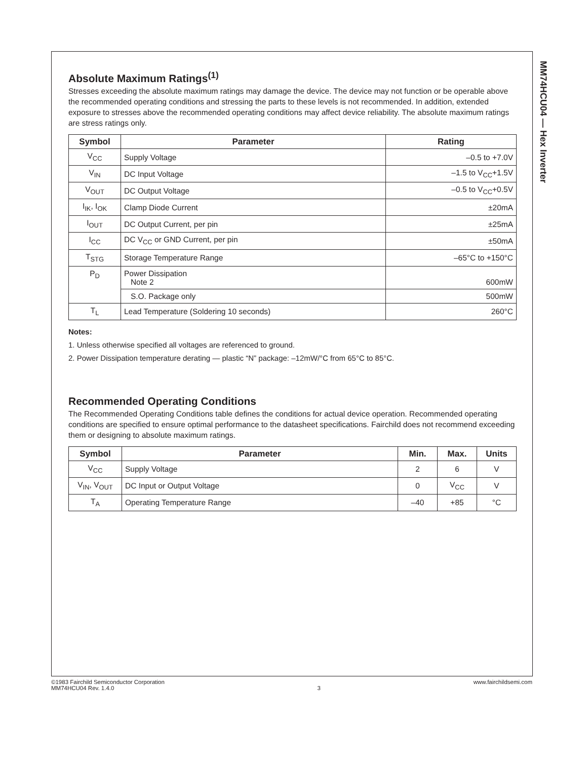MM74HCU04 — Hex Inverter
Absolute Maximum Ratings<sup>(1)</sup>
Stresses exceeding the absolute maximum ratings may damage the device. The device may not function or be operable above the recommended operating conditions and stressing the parts to these levels is not recommended. In addition, extended exposure to stresses above the recommended operating conditions may affect device reliability. The absolute maximum ratings are stress ratings only.
| Symbol | Parameter | Rating |
| --- | --- | --- |
| V<sub>CC</sub> | Supply Voltage | –0.5 to +7.0V |
| V<sub>IN</sub> | DC Input Voltage | –1.5 to V<sub>CC</sub>+1.5V |
| V<sub>OUT</sub> | DC Output Voltage | –0.5 to V<sub>CC</sub>+0.5V |
| I<sub>IK</sub>, I<sub>OK</sub> | Clamp Diode Current | ±20mA |
| I<sub>OUT</sub> | DC Output Current, per pin | ±25mA |
| I<sub>CC</sub> | DC V<sub>CC</sub> or GND Current, per pin | ±50mA |
| T<sub>STG</sub> | Storage Temperature Range | –65°C to +150°C |
| P<sub>D</sub> | Power Dissipation Note 2 | 600mW |
| | S.O. Package only | 500mW |
| T<sub>L</sub> | Lead Temperature (Soldering 10 seconds) | 260°C |
Notes:
1. Unless otherwise specified all voltages are referenced to ground.
2. Power Dissipation temperature derating — plastic “N” package: –12mW/°C from 65°C to 85°C.
Recommended Operating Conditions
The Recommended Operating Conditions table defines the conditions for actual device operation. Recommended operating conditions are specified to ensure optimal performance to the datasheet specifications. Fairchild does not recommend exceeding them or designing to absolute maximum ratings.
| Symbol | Parameter | Min. | Max. | Units |
| --- | --- | --- | --- | --- |
| V<sub>CC</sub> | Supply Voltage | 2 | 6 | V |
| V<sub>IN</sub>, V<sub>OUT</sub> | DC Input or Output Voltage | 0 | V<sub>CC</sub> | V |
| T<sub>A</sub> | Operating Temperature Range | –40 | +85 | °C |
©1983 Fairchild Semiconductor Corporation
MM74HCU04 Rev. 1.4.0
3 www.fairchildsemi.com